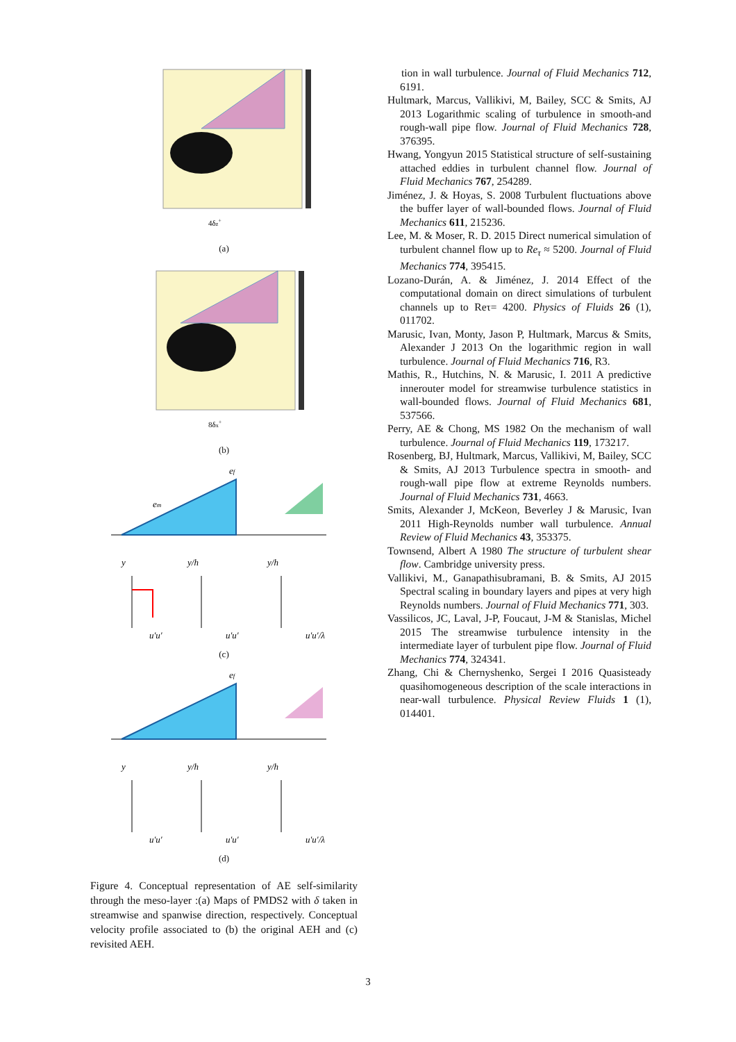4δz+
(a)
8δx+
(b)
em
ef
y
y/h
y/h
u′u′
u′u′
u′u′/λ
(c)
ef
y
y/h
y/h
u′u′
u′u′
u′u′/λ
(d)
Figure 4. Conceptual representation of AE self-similarity through the meso-layer :(a) Maps of PMDS2 with δ taken in streamwise and spanwise direction, respectively. Conceptual velocity profile associated to (b) the original AEH and (c) revisited AEH.
tion in wall turbulence. Journal of Fluid Mechanics 712, 6191.
Hultmark, Marcus, Vallikivi, M, Bailey, SCC & Smits, AJ 2013 Logarithmic scaling of turbulence in smooth-and rough-wall pipe flow. Journal of Fluid Mechanics 728, 376395.
Hwang, Yongyun 2015 Statistical structure of self-sustaining attached eddies in turbulent channel flow. Journal of Fluid Mechanics 767, 254289.
Jiménez, J. & Hoyas, S. 2008 Turbulent fluctuations above the buffer layer of wall-bounded flows. Journal of Fluid Mechanics 611, 215236.
Lee, M. & Moser, R. D. 2015 Direct numerical simulation of turbulent channel flow up to Re<sub>τ</sub> ≈ 5200. Journal of Fluid Mechanics 774, 395415.
Lozano-Durán, A. & Jiménez, J. 2014 Effect of the computational domain on direct simulations of turbulent channels up to Reτ= 4200. Physics of Fluids 26 (1), 011702.
Marusic, Ivan, Monty, Jason P, Hultmark, Marcus & Smits, Alexander J 2013 On the logarithmic region in wall turbulence. Journal of Fluid Mechanics 716, R3.
Mathis, R., Hutchins, N. & Marusic, I. 2011 A predictive innerouter model for streamwise turbulence statistics in wall-bounded flows. Journal of Fluid Mechanics 681, 537566.
Perry, AE & Chong, MS 1982 On the mechanism of wall turbulence. Journal of Fluid Mechanics 119, 173217.
Rosenberg, BJ, Hultmark, Marcus, Vallikivi, M, Bailey, SCC & Smits, AJ 2013 Turbulence spectra in smooth- and rough-wall pipe flow at extreme Reynolds numbers. Journal of Fluid Mechanics 731, 4663.
Smits, Alexander J, McKeon, Beverley J & Marusic, Ivan 2011 High-Reynolds number wall turbulence. Annual Review of Fluid Mechanics 43, 353375.
Townsend, Albert A 1980 The structure of turbulent shear flow. Cambridge university press.
Vallikivi, M., Ganapathisubramani, B. & Smits, AJ 2015 Spectral scaling in boundary layers and pipes at very high Reynolds numbers. Journal of Fluid Mechanics 771, 303.
Vassilicos, JC, Laval, J-P, Foucaut, J-M & Stanislas, Michel 2015 The streamwise turbulence intensity in the intermediate layer of turbulent pipe flow. Journal of Fluid Mechanics 774, 324341.
Zhang, Chi & Chernyshenko, Sergei I 2016 Quasisteady quasihomogeneous description of the scale interactions in near-wall turbulence. Physical Review Fluids 1 (1), 014401.
3